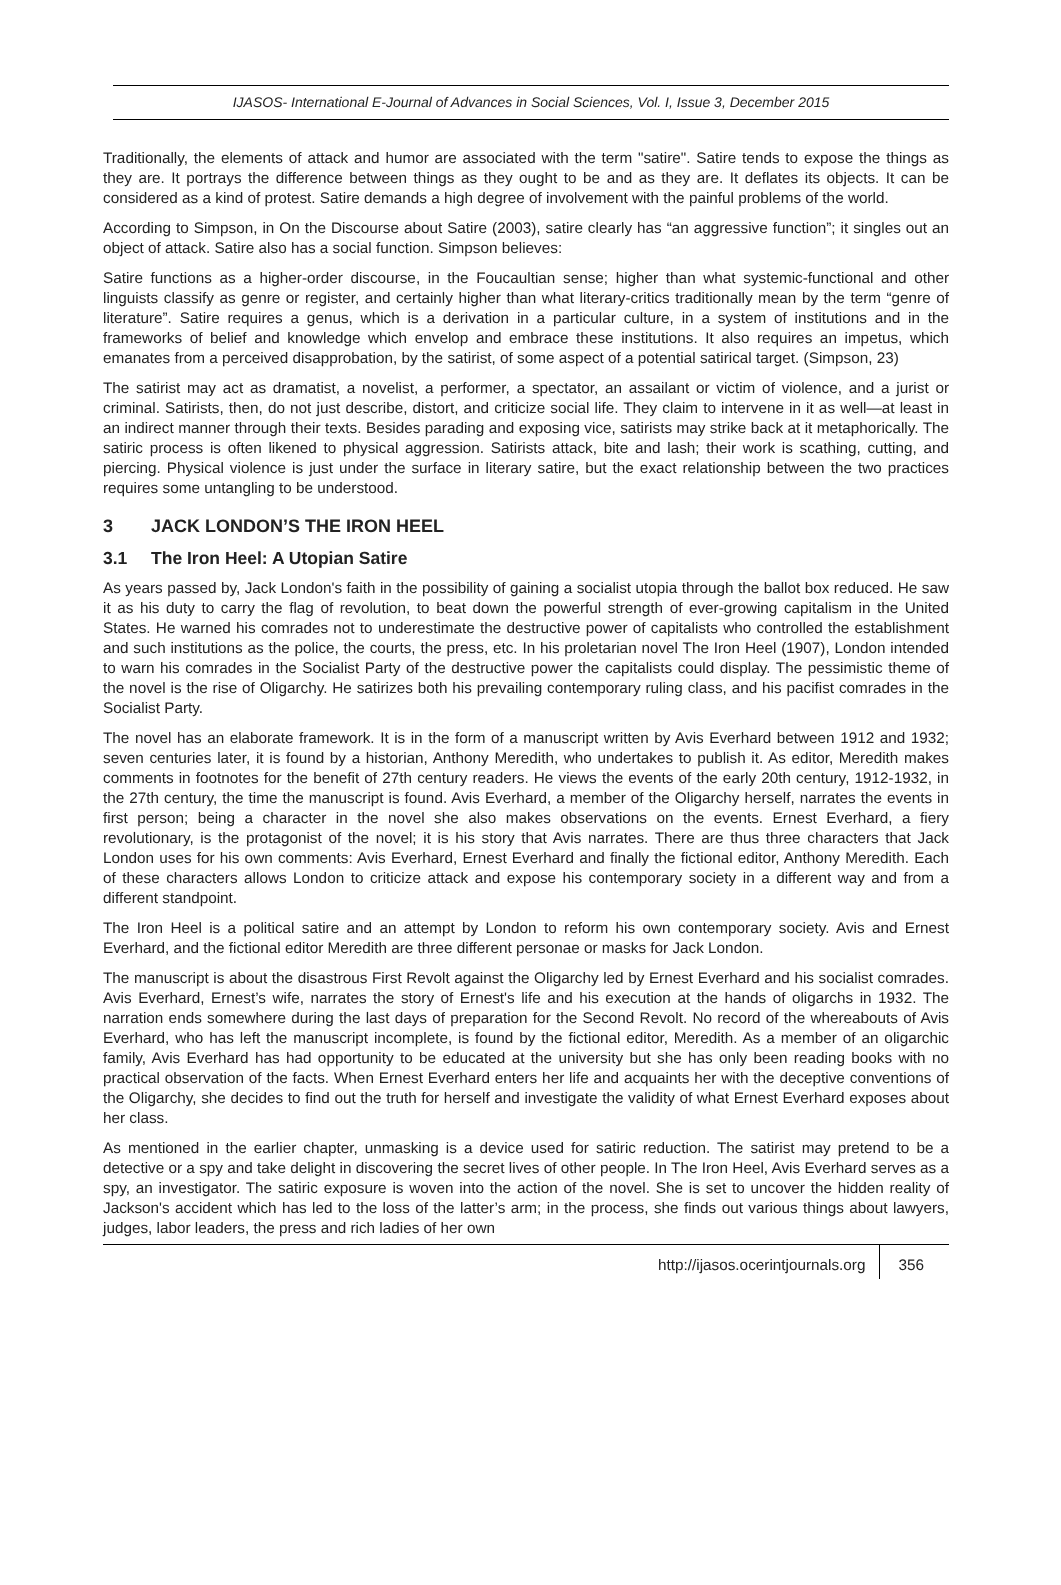IJASOS- International E-Journal of Advances in Social Sciences, Vol. I, Issue 3, December 2015
Traditionally, the elements of attack and humor are associated with the term "satire". Satire tends to expose the things as they are. It portrays the difference between things as they ought to be and as they are. It deflates its objects. It can be considered as a kind of protest. Satire demands a high degree of involvement with the painful problems of the world.
According to Simpson, in On the Discourse about Satire (2003), satire clearly has “an aggressive function”; it singles out an object of attack. Satire also has a social function. Simpson believes:
Satire functions as a higher-order discourse, in the Foucaultian sense; higher than what systemic-functional and other linguists classify as genre or register, and certainly higher than what literary-critics traditionally mean by the term “genre of literature”. Satire requires a genus, which is a derivation in a particular culture, in a system of institutions and in the frameworks of belief and knowledge which envelop and embrace these institutions. It also requires an impetus, which emanates from a perceived disapprobation, by the satirist, of some aspect of a potential satirical target. (Simpson, 23)
The satirist may act as dramatist, a novelist, a performer, a spectator, an assailant or victim of violence, and a jurist or criminal. Satirists, then, do not just describe, distort, and criticize social life. They claim to intervene in it as well—at least in an indirect manner through their texts. Besides parading and exposing vice, satirists may strike back at it metaphorically. The satiric process is often likened to physical aggression. Satirists attack, bite and lash; their work is scathing, cutting, and piercing. Physical violence is just under the surface in literary satire, but the exact relationship between the two practices requires some untangling to be understood.
3 JACK LONDON’S THE IRON HEEL
3.1 The Iron Heel: A Utopian Satire
As years passed by, Jack London's faith in the possibility of gaining a socialist utopia through the ballot box reduced. He saw it as his duty to carry the flag of revolution, to beat down the powerful strength of ever-growing capitalism in the United States. He warned his comrades not to underestimate the destructive power of capitalists who controlled the establishment and such institutions as the police, the courts, the press, etc. In his proletarian novel The Iron Heel (1907), London intended to warn his comrades in the Socialist Party of the destructive power the capitalists could display. The pessimistic theme of the novel is the rise of Oligarchy. He satirizes both his prevailing contemporary ruling class, and his pacifist comrades in the Socialist Party.
The novel has an elaborate framework. It is in the form of a manuscript written by Avis Everhard between 1912 and 1932; seven centuries later, it is found by a historian, Anthony Meredith, who undertakes to publish it. As editor, Meredith makes comments in footnotes for the benefit of 27th century readers. He views the events of the early 20th century, 1912-1932, in the 27th century, the time the manuscript is found. Avis Everhard, a member of the Oligarchy herself, narrates the events in first person; being a character in the novel she also makes observations on the events. Ernest Everhard, a fiery revolutionary, is the protagonist of the novel; it is his story that Avis narrates. There are thus three characters that Jack London uses for his own comments: Avis Everhard, Ernest Everhard and finally the fictional editor, Anthony Meredith. Each of these characters allows London to criticize attack and expose his contemporary society in a different way and from a different standpoint.
The Iron Heel is a political satire and an attempt by London to reform his own contemporary society. Avis and Ernest Everhard, and the fictional editor Meredith are three different personae or masks for Jack London.
The manuscript is about the disastrous First Revolt against the Oligarchy led by Ernest Everhard and his socialist comrades. Avis Everhard, Ernest’s wife, narrates the story of Ernest's life and his execution at the hands of oligarchs in 1932. The narration ends somewhere during the last days of preparation for the Second Revolt. No record of the whereabouts of Avis Everhard, who has left the manuscript incomplete, is found by the fictional editor, Meredith. As a member of an oligarchic family, Avis Everhard has had opportunity to be educated at the university but she has only been reading books with no practical observation of the facts. When Ernest Everhard enters her life and acquaints her with the deceptive conventions of the Oligarchy, she decides to find out the truth for herself and investigate the validity of what Ernest Everhard exposes about her class.
As mentioned in the earlier chapter, unmasking is a device used for satiric reduction. The satirist may pretend to be a detective or a spy and take delight in discovering the secret lives of other people. In The Iron Heel, Avis Everhard serves as a spy, an investigator. The satiric exposure is woven into the action of the novel. She is set to uncover the hidden reality of Jackson's accident which has led to the loss of the latter’s arm; in the process, she finds out various things about lawyers, judges, labor leaders, the press and rich ladies of her own
http://ijasos.ocerintjournals.org 356